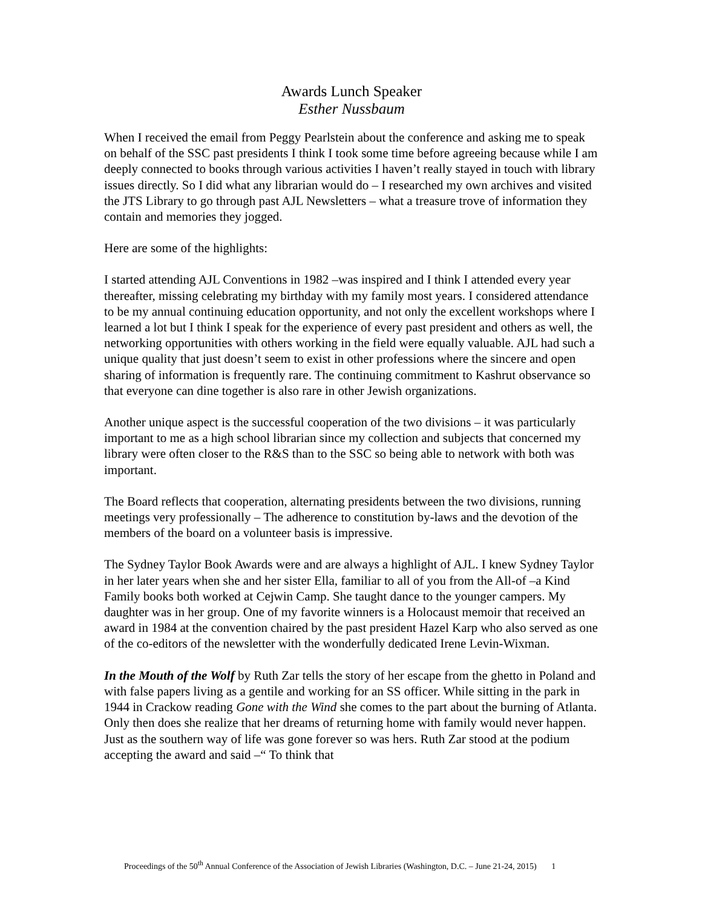Awards Lunch Speaker
Esther Nussbaum
When I received the email from Peggy Pearlstein about the conference and asking me to speak on behalf of the SSC past presidents I think I took some time before agreeing because while I am deeply connected to books through various activities I haven’t really stayed in touch with library issues directly. So I did what any librarian would do – I researched my own archives and visited the JTS Library to go through past AJL Newsletters – what a treasure trove of information they contain and memories they jogged.
Here are some of the highlights:
I started attending AJL Conventions in 1982 –was inspired and I think I attended every year thereafter, missing celebrating my birthday with my family most years. I considered attendance to be my annual continuing education opportunity, and not only the excellent workshops where I learned a lot but I think I speak for the experience of every past president and others as well, the networking opportunities with others working in the field were equally valuable. AJL had such a unique quality that just doesn’t seem to exist in other professions where the sincere and open sharing of information is frequently rare. The continuing commitment to Kashrut observance so that everyone can dine together is also rare in other Jewish organizations.
Another unique aspect is the successful cooperation of the two divisions – it was particularly important to me as a high school librarian since my collection and subjects that concerned my library were often closer to the R&S than to the SSC so being able to network with both was important.
The Board reflects that cooperation, alternating presidents between the two divisions, running meetings very professionally – The adherence to constitution by-laws and the devotion of the members of the board on a volunteer basis is impressive.
The Sydney Taylor Book Awards were and are always a highlight of AJL. I knew Sydney Taylor in her later years when she and her sister Ella, familiar to all of you from the All-of –a Kind Family books both worked at Cejwin Camp. She taught dance to the younger campers. My daughter was in her group. One of my favorite winners is a Holocaust memoir that received an award in 1984 at the convention chaired by the past president Hazel Karp who also served as one of the co-editors of the newsletter with the wonderfully dedicated Irene Levin-Wixman.
In the Mouth of the Wolf by Ruth Zar tells the story of her escape from the ghetto in Poland and with false papers living as a gentile and working for an SS officer. While sitting in the park in 1944 in Crackow reading Gone with the Wind she comes to the part about the burning of Atlanta. Only then does she realize that her dreams of returning home with family would never happen. Just as the southern way of life was gone forever so was hers. Ruth Zar stood at the podium accepting the award and said –“ To think that
Proceedings of the 50<sup>th</sup> Annual Conference of the Association of Jewish Libraries (Washington, D.C. – June 21-24, 2015) 1